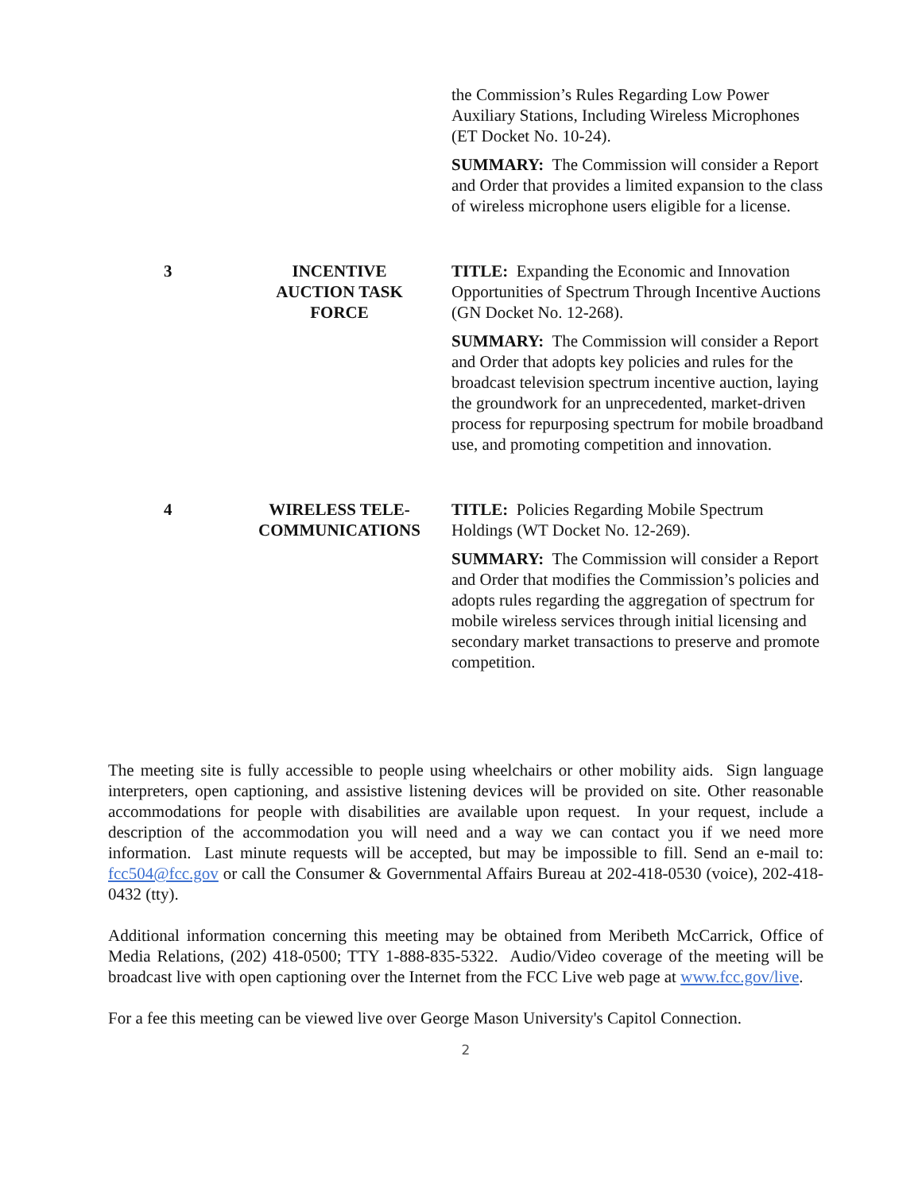| | | the Commission’s Rules Regarding Low Power Auxiliary Stations, Including Wireless Microphones (ET Docket No. 10-24). SUMMARY: The Commission will consider a Report and Order that provides a limited expansion to the class of wireless microphone users eligible for a license. |
| 3 | INCENTIVE AUCTION TASK FORCE | TITLE: Expanding the Economic and Innovation Opportunities of Spectrum Through Incentive Auctions (GN Docket No. 12-268). SUMMARY: The Commission will consider a Report and Order that adopts key policies and rules for the broadcast television spectrum incentive auction, laying the groundwork for an unprecedented, market-driven process for repurposing spectrum for mobile broadband use, and promoting competition and innovation. |
| 4 | WIRELESS TELE- COMMUNICATIONS | TITLE: Policies Regarding Mobile Spectrum Holdings (WT Docket No. 12-269). SUMMARY: The Commission will consider a Report and Order that modifies the Commission’s policies and adopts rules regarding the aggregation of spectrum for mobile wireless services through initial licensing and secondary market transactions to preserve and promote competition. |
The meeting site is fully accessible to people using wheelchairs or other mobility aids. Sign language interpreters, open captioning, and assistive listening devices will be provided on site. Other reasonable accommodations for people with disabilities are available upon request. In your request, include a description of the accommodation you will need and a way we can contact you if we need more information. Last minute requests will be accepted, but may be impossible to fill. Send an e-mail to: fcc504@fcc.gov or call the Consumer & Governmental Affairs Bureau at 202-418-0530 (voice), 202-418-0432 (tty).
Additional information concerning this meeting may be obtained from Meribeth McCarrick, Office of Media Relations, (202) 418-0500; TTY 1-888-835-5322. Audio/Video coverage of the meeting will be broadcast live with open captioning over the Internet from the FCC Live web page at www.fcc.gov/live.
For a fee this meeting can be viewed live over George Mason University's Capitol Connection.
2